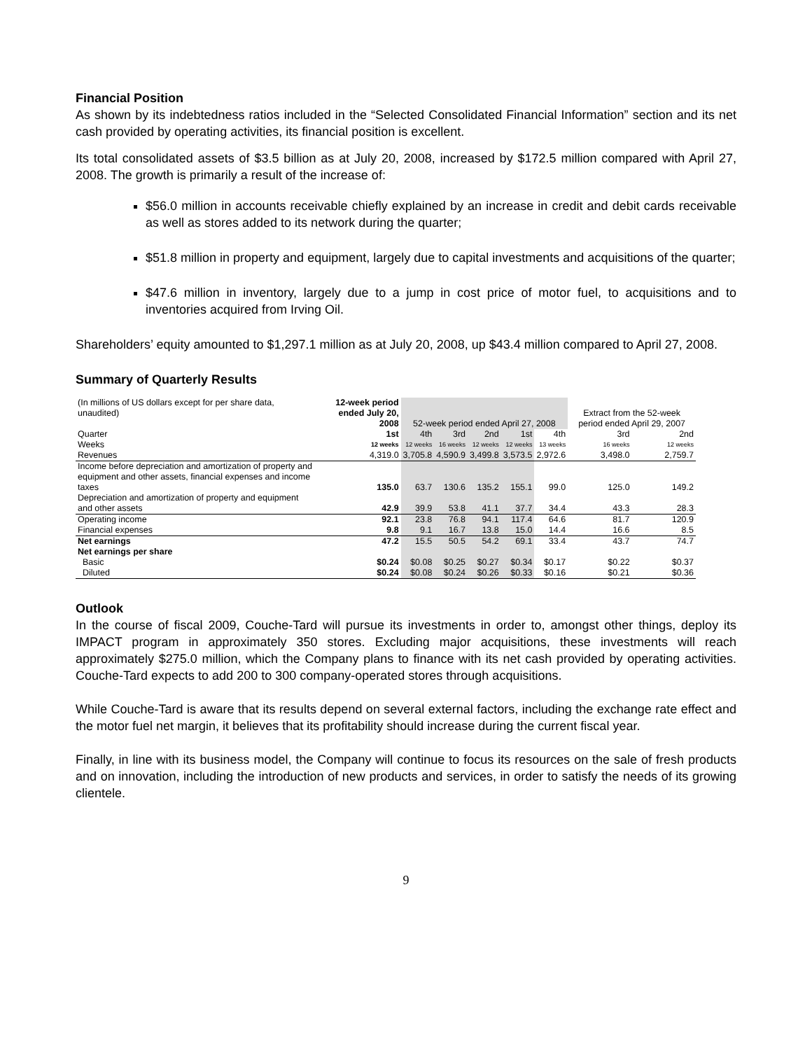Financial Position
As shown by its indebtedness ratios included in the “Selected Consolidated Financial Information” section and its net cash provided by operating activities, its financial position is excellent.
Its total consolidated assets of $3.5 billion as at July 20, 2008, increased by $172.5 million compared with April 27, 2008. The growth is primarily a result of the increase of:
$56.0 million in accounts receivable chiefly explained by an increase in credit and debit cards receivable as well as stores added to its network during the quarter;
$51.8 million in property and equipment, largely due to capital investments and acquisitions of the quarter;
$47.6 million in inventory, largely due to a jump in cost price of motor fuel, to acquisitions and to inventories acquired from Irving Oil.
Shareholders’ equity amounted to $1,297.1 million as at July 20, 2008, up $43.4 million compared to April 27, 2008.
Summary of Quarterly Results
| (In millions of US dollars except for per share data, unaudited) | 12-week period ended July 20, 2008 | 52-week period ended April 27, 2008 | | | | | Extract from the 52-week period ended April 29, 2007 | |
| --- | --- | --- | --- | --- | --- | --- | --- | --- |
| Quarter | 1st | 4th | 3rd | 2nd | 1st | 4th | 3rd | 2nd |
| Weeks | 12 weeks | 12 weeks | 16 weeks | 12 weeks | 12 weeks | 13 weeks | 16 weeks | 12 weeks |
| Revenues | 4,319.0 | 3,705.8 | 4,590.9 | 3,499.8 | 3,573.5 | 2,972.6 | 3,498.0 | 2,759.7 |
| Income before depreciation and amortization of property and equipment and other assets, financial expenses and income taxes | 135.0 | 63.7 | 130.6 | 135.2 | 155.1 | 99.0 | 125.0 | 149.2 |
| Depreciation and amortization of property and equipment and other assets | 42.9 | 39.9 | 53.8 | 41.1 | 37.7 | 34.4 | 43.3 | 28.3 |
| Operating income | 92.1 | 23.8 | 76.8 | 94.1 | 117.4 | 64.6 | 81.7 | 120.9 |
| Financial expenses | 9.8 | 9.1 | 16.7 | 13.8 | 15.0 | 14.4 | 16.6 | 8.5 |
| Net earnings | 47.2 | 15.5 | 50.5 | 54.2 | 69.1 | 33.4 | 43.7 | 74.7 |
| Net earnings per share | | | | | | | | |
| Basic | $0.24 | $0.08 | $0.25 | $0.27 | $0.34 | $0.17 | $0.22 | $0.37 |
| Diluted | $0.24 | $0.08 | $0.24 | $0.26 | $0.33 | $0.16 | $0.21 | $0.36 |
Outlook
In the course of fiscal 2009, Couche-Tard will pursue its investments in order to, amongst other things, deploy its IMPACT program in approximately 350 stores. Excluding major acquisitions, these investments will reach approximately $275.0 million, which the Company plans to finance with its net cash provided by operating activities. Couche-Tard expects to add 200 to 300 company-operated stores through acquisitions.
While Couche-Tard is aware that its results depend on several external factors, including the exchange rate effect and the motor fuel net margin, it believes that its profitability should increase during the current fiscal year.
Finally, in line with its business model, the Company will continue to focus its resources on the sale of fresh products and on innovation, including the introduction of new products and services, in order to satisfy the needs of its growing clientele.
9